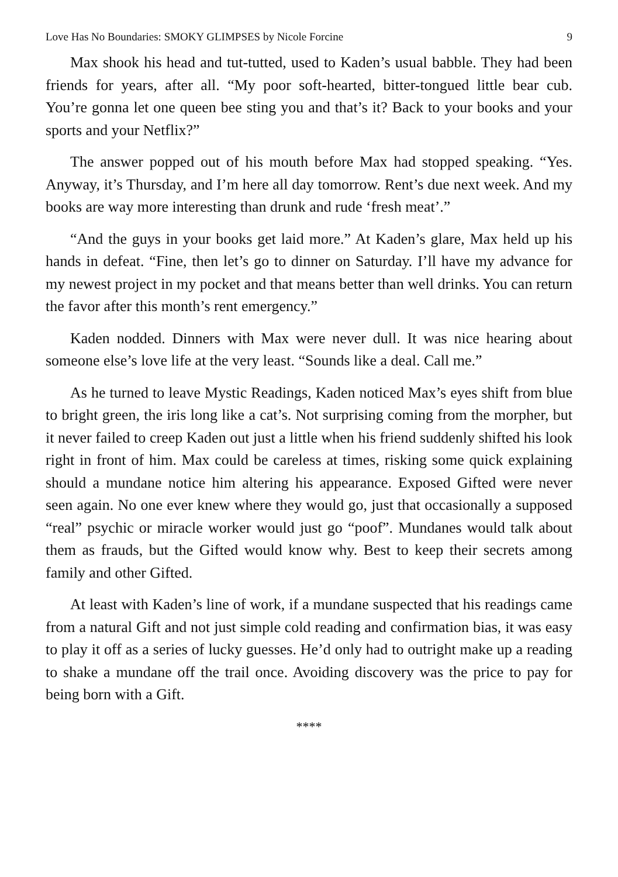Love Has No Boundaries: SMOKY GLIMPSES by Nicole Forcine 9
Max shook his head and tut-tutted, used to Kaden’s usual babble. They had been friends for years, after all. “My poor soft-hearted, bitter-tongued little bear cub. You’re gonna let one queen bee sting you and that’s it? Back to your books and your sports and your Netflix?”
The answer popped out of his mouth before Max had stopped speaking. “Yes. Anyway, it’s Thursday, and I’m here all day tomorrow. Rent’s due next week. And my books are way more interesting than drunk and rude ‘fresh meat’.”
“And the guys in your books get laid more.” At Kaden’s glare, Max held up his hands in defeat. “Fine, then let’s go to dinner on Saturday. I’ll have my advance for my newest project in my pocket and that means better than well drinks. You can return the favor after this month’s rent emergency.”
Kaden nodded. Dinners with Max were never dull. It was nice hearing about someone else’s love life at the very least. “Sounds like a deal. Call me.”
As he turned to leave Mystic Readings, Kaden noticed Max’s eyes shift from blue to bright green, the iris long like a cat’s. Not surprising coming from the morpher, but it never failed to creep Kaden out just a little when his friend suddenly shifted his look right in front of him. Max could be careless at times, risking some quick explaining should a mundane notice him altering his appearance. Exposed Gifted were never seen again. No one ever knew where they would go, just that occasionally a supposed “real” psychic or miracle worker would just go “poof”. Mundanes would talk about them as frauds, but the Gifted would know why. Best to keep their secrets among family and other Gifted.
At least with Kaden’s line of work, if a mundane suspected that his readings came from a natural Gift and not just simple cold reading and confirmation bias, it was easy to play it off as a series of lucky guesses. He’d only had to outright make up a reading to shake a mundane off the trail once. Avoiding discovery was the price to pay for being born with a Gift.
****